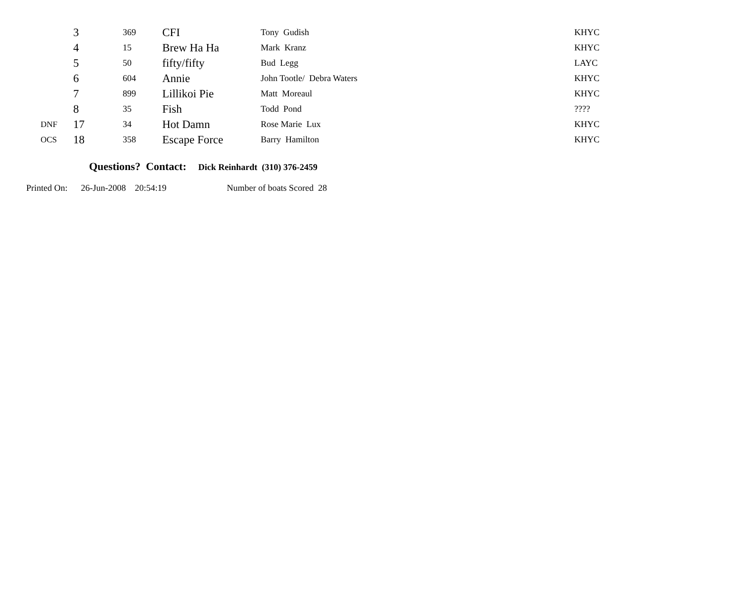| | 3 | 369 | CFI | Tony Gudish | KHYC |
| | 4 | 15 | Brew Ha Ha | Mark Kranz | KHYC |
| | 5 | 50 | fifty/fifty | Bud Legg | LAYC |
| | 6 | 604 | Annie | John Tootle/ Debra Waters | KHYC |
| | 7 | 899 | Lillikoi Pie | Matt Moreaul | KHYC |
| | 8 | 35 | Fish | Todd Pond | ???? |
| DNF | 17 | 34 | Hot Damn | Rose Marie Lux | KHYC |
| OCS | 18 | 358 | Escape Force | Barry Hamilton | KHYC |
Questions? Contact: Dick Reinhardt (310) 376-2459
Printed On: 26-Jun-2008 20:54:19 Number of boats Scored 28